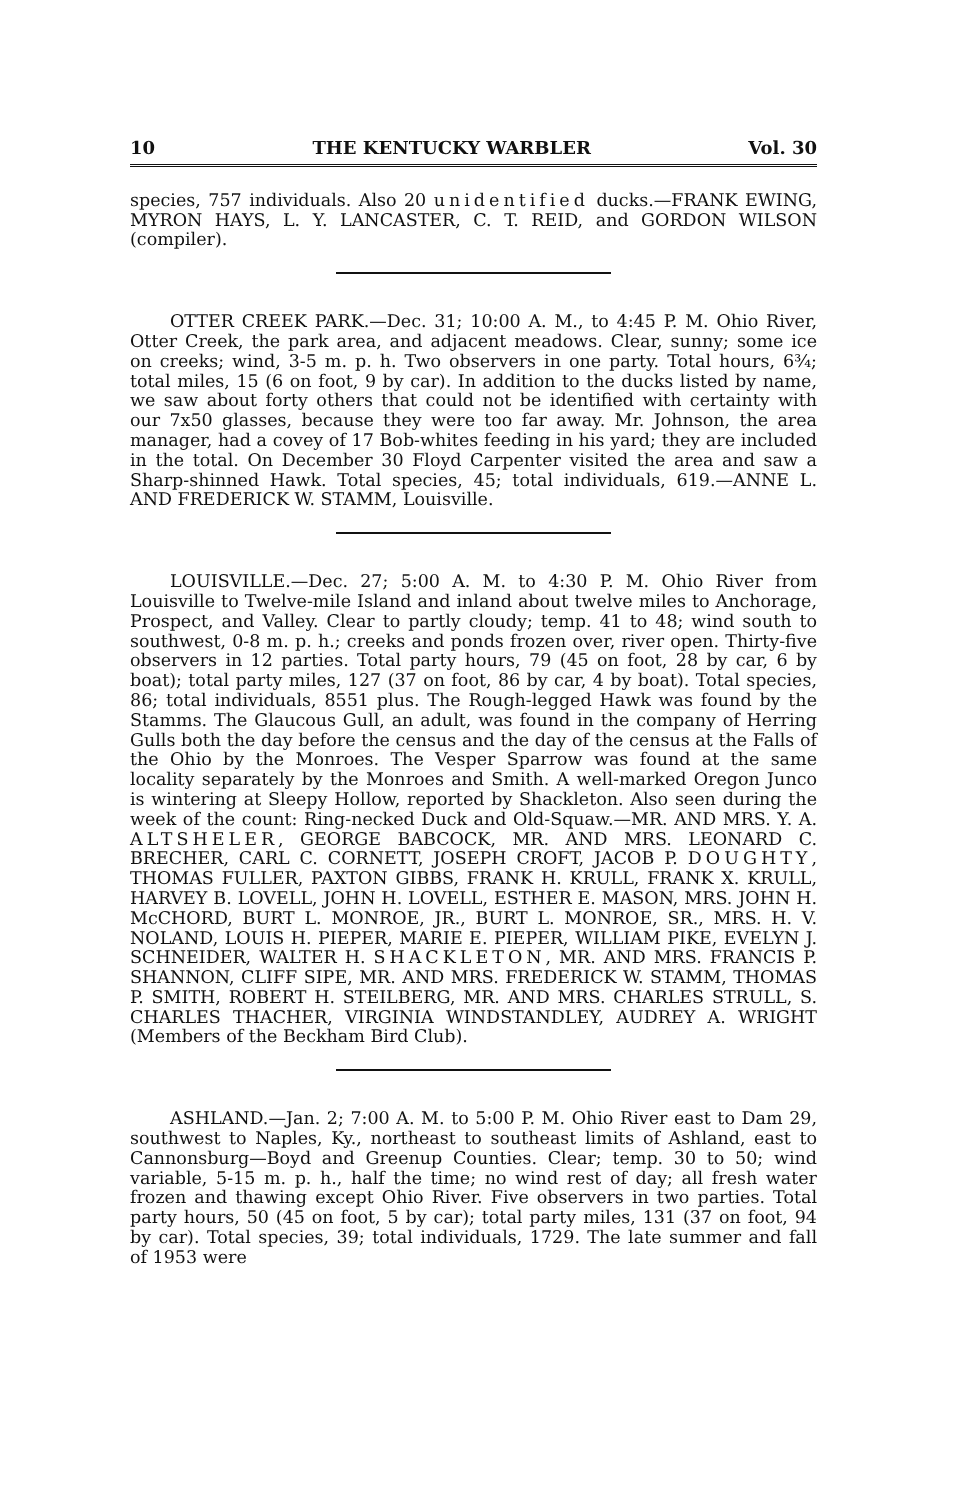10 THE KENTUCKY WARBLER Vol. 30
species, 757 individuals. Also 20 unidentified ducks.—FRANK EWING, MYRON HAYS, L. Y. LANCASTER, C. T. REID, and GORDON WILSON (compiler).
OTTER CREEK PARK.—Dec. 31; 10:00 A. M., to 4:45 P. M. Ohio River, Otter Creek, the park area, and adjacent meadows. Clear, sunny; some ice on creeks; wind, 3-5 m. p. h. Two observers in one party. Total hours, 6¾; total miles, 15 (6 on foot, 9 by car). In addition to the ducks listed by name, we saw about forty others that could not be identified with certainty with our 7x50 glasses, because they were too far away. Mr. Johnson, the area manager, had a covey of 17 Bob-whites feeding in his yard; they are included in the total. On December 30 Floyd Carpenter visited the area and saw a Sharp-shinned Hawk. Total species, 45; total individuals, 619.—ANNE L. AND FREDERICK W. STAMM, Louisville.
LOUISVILLE.—Dec. 27; 5:00 A. M. to 4:30 P. M. Ohio River from Louisville to Twelve-mile Island and inland about twelve miles to Anchorage, Prospect, and Valley. Clear to partly cloudy; temp. 41 to 48; wind south to southwest, 0-8 m. p. h.; creeks and ponds frozen over, river open. Thirty-five observers in 12 parties. Total party hours, 79 (45 on foot, 28 by car, 6 by boat); total party miles, 127 (37 on foot, 86 by car, 4 by boat). Total species, 86; total individuals, 8551 plus. The Rough-legged Hawk was found by the Stamms. The Glaucous Gull, an adult, was found in the company of Herring Gulls both the day before the census and the day of the census at the Falls of the Ohio by the Monroes. The Vesper Sparrow was found at the same locality separately by the Monroes and Smith. A well-marked Oregon Junco is wintering at Sleepy Hollow, reported by Shackleton. Also seen during the week of the count: Ring-necked Duck and Old-Squaw.—MR. AND MRS. Y. A. ALTSHELER, GEORGE BABCOCK, MR. AND MRS. LEONARD C. BRECHER, CARL C. CORNETT, JOSEPH CROFT, JACOB P. DOUGHTY, THOMAS FULLER, PAXTON GIBBS, FRANK H. KRULL, FRANK X. KRULL, HARVEY B. LOVELL, JOHN H. LOVELL, ESTHER E. MASON, MRS. JOHN H. McCHORD, BURT L. MONROE, JR., BURT L. MONROE, SR., MRS. H. V. NOLAND, LOUIS H. PIEPER, MARIE E. PIEPER, WILLIAM PIKE, EVELYN J. SCHNEIDER, WALTER H. SHACKLETON, MR. AND MRS. FRANCIS P. SHANNON, CLIFF SIPE, MR. AND MRS. FREDERICK W. STAMM, THOMAS P. SMITH, ROBERT H. STEILBERG, MR. AND MRS. CHARLES STRULL, S. CHARLES THACHER, VIRGINIA WINDSTANDLEY, AUDREY A. WRIGHT (Members of the Beckham Bird Club).
ASHLAND.—Jan. 2; 7:00 A. M. to 5:00 P. M. Ohio River east to Dam 29, southwest to Naples, Ky., northeast to southeast limits of Ashland, east to Cannonsburg—Boyd and Greenup Counties. Clear; temp. 30 to 50; wind variable, 5-15 m. p. h., half the time; no wind rest of day; all fresh water frozen and thawing except Ohio River. Five observers in two parties. Total party hours, 50 (45 on foot, 5 by car); total party miles, 131 (37 on foot, 94 by car). Total species, 39; total individuals, 1729. The late summer and fall of 1953 were